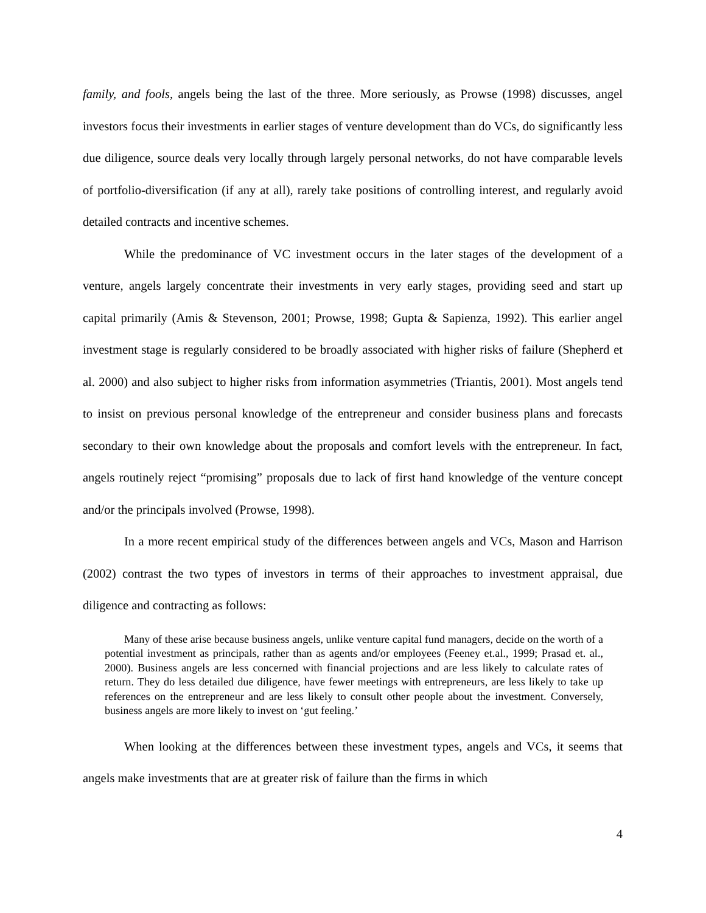family, and fools, angels being the last of the three. More seriously, as Prowse (1998) discusses, angel investors focus their investments in earlier stages of venture development than do VCs, do significantly less due diligence, source deals very locally through largely personal networks, do not have comparable levels of portfolio-diversification (if any at all), rarely take positions of controlling interest, and regularly avoid detailed contracts and incentive schemes.
While the predominance of VC investment occurs in the later stages of the development of a venture, angels largely concentrate their investments in very early stages, providing seed and start up capital primarily (Amis & Stevenson, 2001; Prowse, 1998; Gupta & Sapienza, 1992). This earlier angel investment stage is regularly considered to be broadly associated with higher risks of failure (Shepherd et al. 2000) and also subject to higher risks from information asymmetries (Triantis, 2001). Most angels tend to insist on previous personal knowledge of the entrepreneur and consider business plans and forecasts secondary to their own knowledge about the proposals and comfort levels with the entrepreneur. In fact, angels routinely reject “promising” proposals due to lack of first hand knowledge of the venture concept and/or the principals involved (Prowse, 1998).
In a more recent empirical study of the differences between angels and VCs, Mason and Harrison (2002) contrast the two types of investors in terms of their approaches to investment appraisal, due diligence and contracting as follows:
Many of these arise because business angels, unlike venture capital fund managers, decide on the worth of a potential investment as principals, rather than as agents and/or employees (Feeney et.al., 1999; Prasad et. al., 2000). Business angels are less concerned with financial projections and are less likely to calculate rates of return. They do less detailed due diligence, have fewer meetings with entrepreneurs, are less likely to take up references on the entrepreneur and are less likely to consult other people about the investment. Conversely, business angels are more likely to invest on ‘gut feeling.’
When looking at the differences between these investment types, angels and VCs, it seems that angels make investments that are at greater risk of failure than the firms in which
4